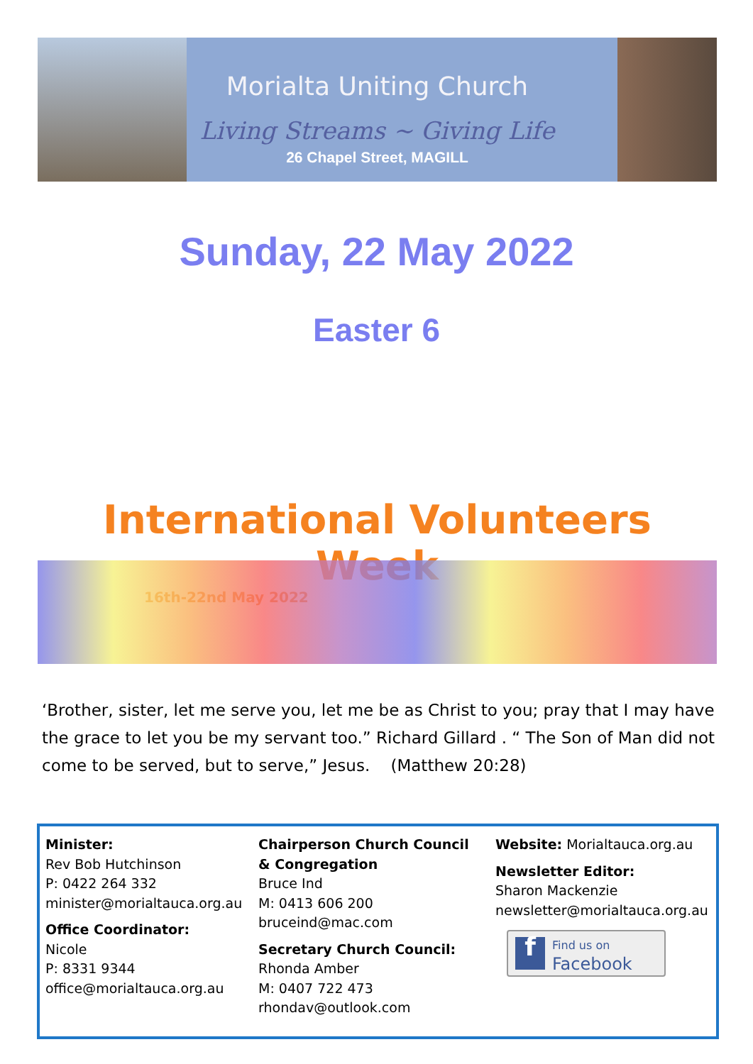Morialta Uniting Church
Living Streams ~ Giving Life
26 Chapel Street, MAGILL
Sunday, 22 May 2022
Easter 6
International Volunteers Week
16th-22nd May 2022
‘Brother, sister, let me serve you, let me be as Christ to you; pray that I may have the grace to let you be my servant too.” Richard Gillard . “ The Son of Man did not come to be served, but to serve,” Jesus. (Matthew 20:28)
Minister:
Rev Bob Hutchinson
P: 0422 264 332
minister@morialtauca.org.au
Office Coordinator:
Nicole
P: 8331 9344
office@morialtauca.org.au
Chairperson Church Council
& Congregation
Bruce Ind
M: 0413 606 200
bruceind@mac.com
Secretary Church Council:
Rhonda Amber
M: 0407 722 473
rhondav@outlook.com
Website: Morialtauca.org.au
Newsletter Editor:
Sharon Mackenzie
newsletter@morialtauca.org.au
f
Find us on
Facebook